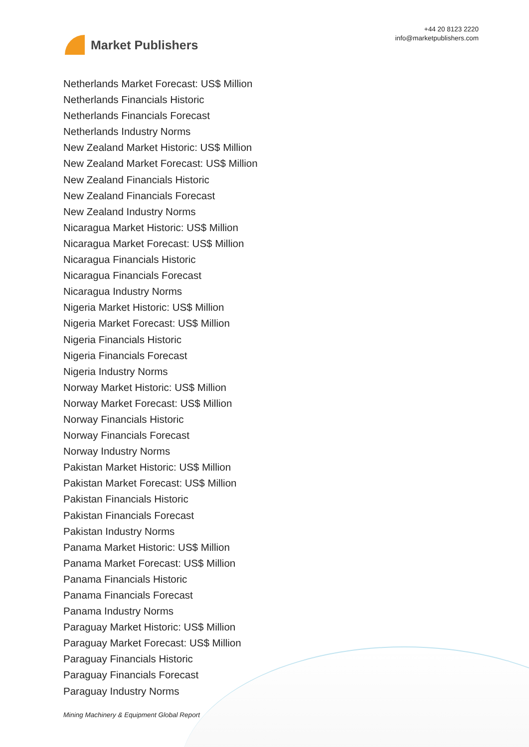Market Publishers
+44 20 8123 2220
info@marketpublishers.com
Netherlands Market Forecast: US$ Million
Netherlands Financials Historic
Netherlands Financials Forecast
Netherlands Industry Norms
New Zealand Market Historic: US$ Million
New Zealand Market Forecast: US$ Million
New Zealand Financials Historic
New Zealand Financials Forecast
New Zealand Industry Norms
Nicaragua Market Historic: US$ Million
Nicaragua Market Forecast: US$ Million
Nicaragua Financials Historic
Nicaragua Financials Forecast
Nicaragua Industry Norms
Nigeria Market Historic: US$ Million
Nigeria Market Forecast: US$ Million
Nigeria Financials Historic
Nigeria Financials Forecast
Nigeria Industry Norms
Norway Market Historic: US$ Million
Norway Market Forecast: US$ Million
Norway Financials Historic
Norway Financials Forecast
Norway Industry Norms
Pakistan Market Historic: US$ Million
Pakistan Market Forecast: US$ Million
Pakistan Financials Historic
Pakistan Financials Forecast
Pakistan Industry Norms
Panama Market Historic: US$ Million
Panama Market Forecast: US$ Million
Panama Financials Historic
Panama Financials Forecast
Panama Industry Norms
Paraguay Market Historic: US$ Million
Paraguay Market Forecast: US$ Million
Paraguay Financials Historic
Paraguay Financials Forecast
Paraguay Industry Norms
Mining Machinery & Equipment Global Report